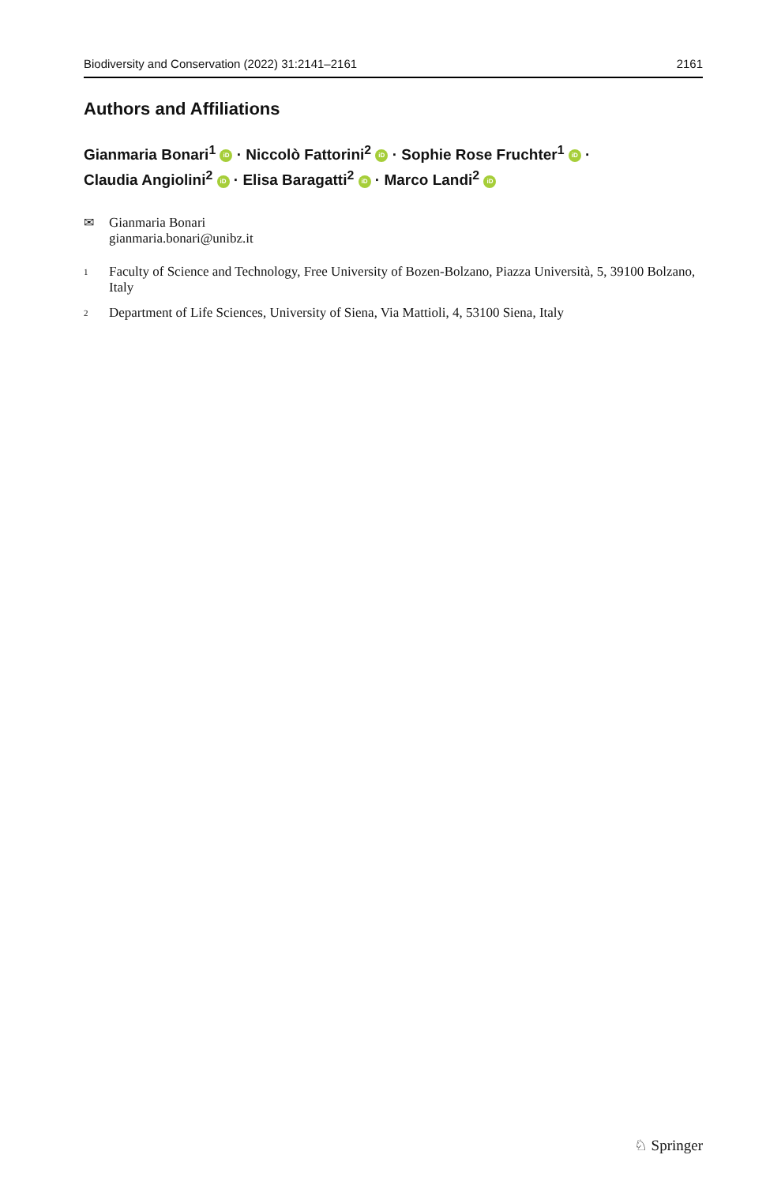Biodiversity and Conservation (2022) 31:2141–2161 2161
Authors and Affiliations
Gianmaria Bonari<sup>1</sup> iD · Niccolò Fattorini<sup>2</sup> iD · Sophie Rose Fruchter<sup>1</sup> iD ·
Claudia Angiolini<sup>2</sup> iD · Elisa Baragatti<sup>2</sup> iD · Marco Landi<sup>2</sup> iD
✉ Gianmaria Bonari
gianmaria.bonari@unibz.it
1
Faculty of Science and Technology, Free University of Bozen-Bolzano, Piazza Università, 5, 39100 Bolzano, Italy
2
Department of Life Sciences, University of Siena, Via Mattioli, 4, 53100 Siena, Italy
♘ Springer